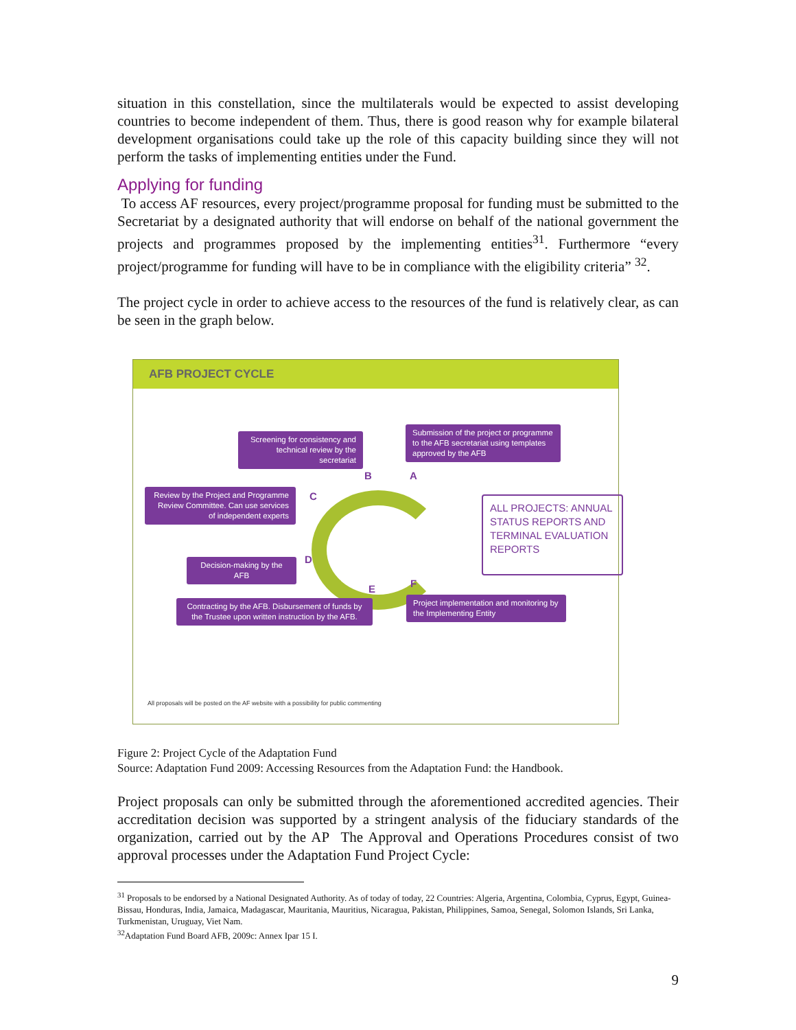situation in this constellation, since the multilaterals would be expected to assist developing countries to become independent of them. Thus, there is good reason why for example bilateral development organisations could take up the role of this capacity building since they will not perform the tasks of implementing entities under the Fund.
Applying for funding
To access AF resources, every project/programme proposal for funding must be submitted to the Secretariat by a designated authority that will endorse on behalf of the national government the projects and programmes proposed by the implementing entities<sup>31</sup>. Furthermore “every project/programme for funding will have to be in compliance with the eligibility criteria” <sup>32</sup>.
The project cycle in order to achieve access to the resources of the fund is relatively clear, as can be seen in the graph below.
AFB PROJECT CYCLE
Screening for consistency and technical review by the secretariat
Submission of the project or programme to the AFB secretariat using templates approved by the AFB
B A
Review by the Project and Programme Review Committee. Can use services of independent experts
C
ALL PROJECTS: ANNUAL STATUS REPORTS AND TERMINAL EVALUATION REPORTS
Decision-making by the AFB
D
E F
Contracting by the AFB. Disbursement of funds by the Trustee upon written instruction by the AFB.
Project implementation and monitoring by the Implementing Entity
All proposals will be posted on the AF website with a possibility for public commenting
Figure 2: Project Cycle of the Adaptation Fund
Source: Adaptation Fund 2009: Accessing Resources from the Adaptation Fund: the Handbook.
Project proposals can only be submitted through the aforementioned accredited agencies. Their accreditation decision was supported by a stringent analysis of the fiduciary standards of the organization, carried out by the AP The Approval and Operations Procedures consist of two approval processes under the Adaptation Fund Project Cycle:
<sup>31</sup> Proposals to be endorsed by a National Designated Authority. As of today of today, 22 Countries: Algeria, Argentina, Colombia, Cyprus, Egypt, Guinea-Bissau, Honduras, India, Jamaica, Madagascar, Mauritania, Mauritius, Nicaragua, Pakistan, Philippines, Samoa, Senegal, Solomon Islands, Sri Lanka, Turkmenistan, Uruguay, Viet Nam.
<sup>32</sup> Adaptation Fund Board AFB, 2009c: Annex Ipar 15 I.
9